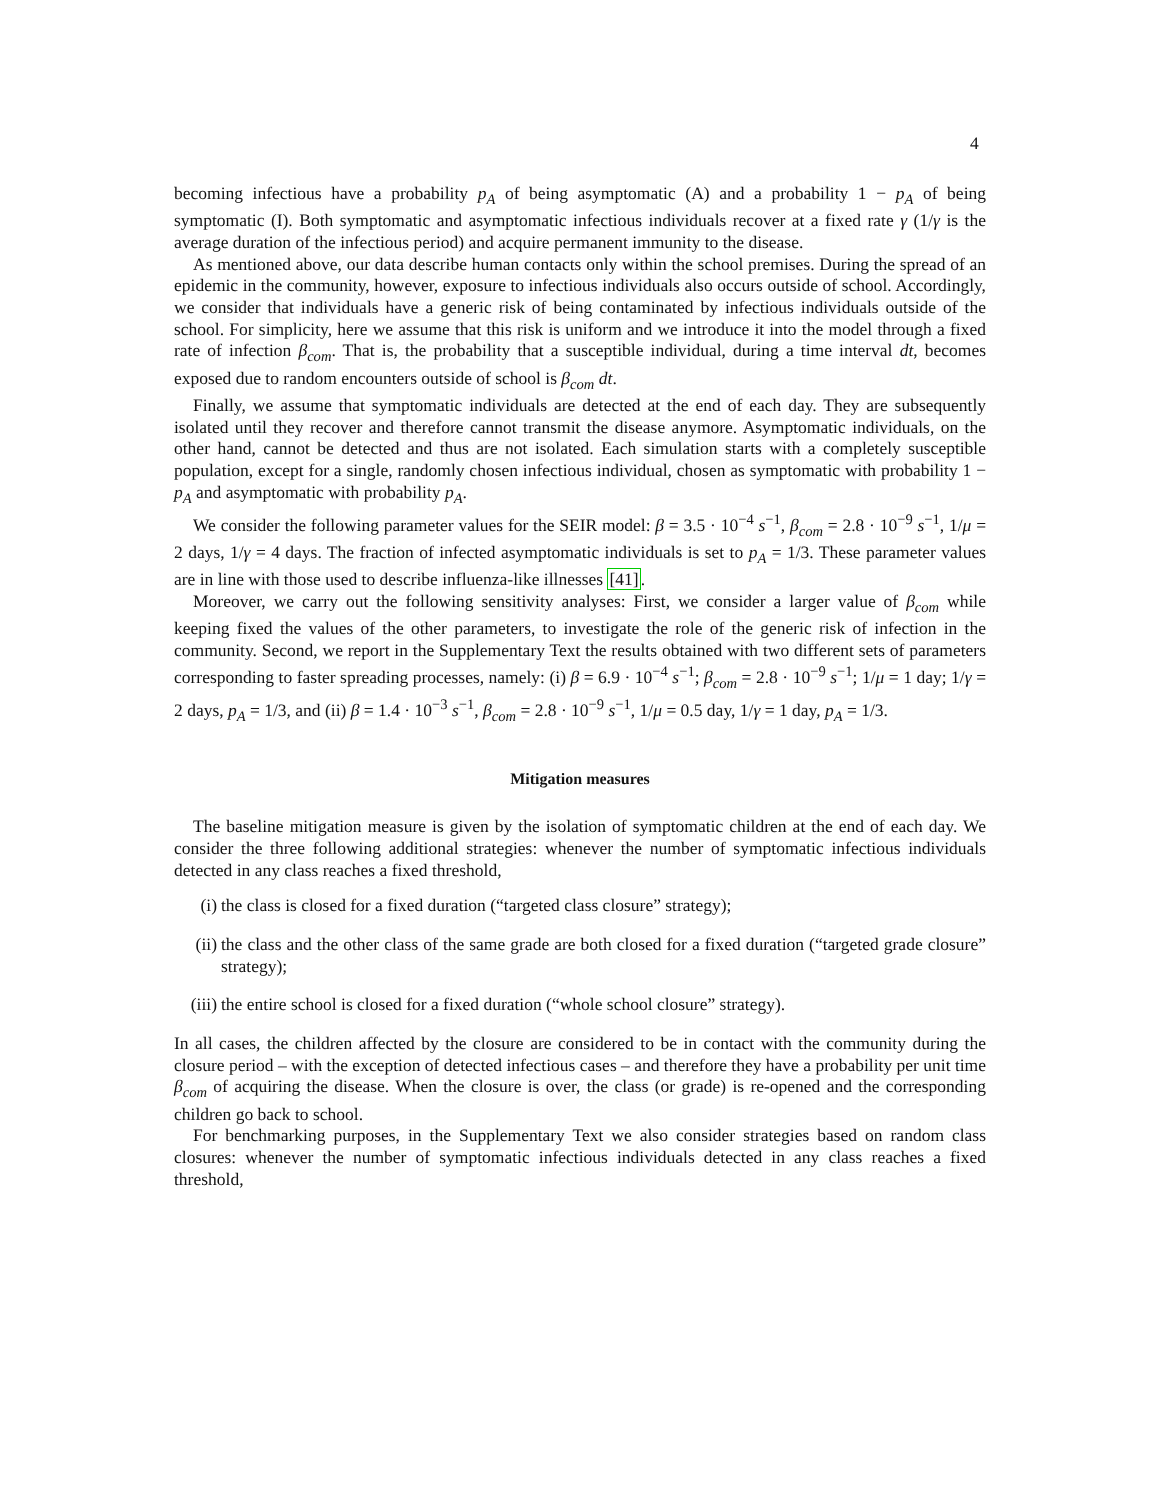4
becoming infectious have a probability p<sub>A</sub> of being asymptomatic (A) and a probability 1 − p<sub>A</sub> of being symptomatic (I). Both symptomatic and asymptomatic infectious individuals recover at a fixed rate γ (1/γ is the average duration of the infectious period) and acquire permanent immunity to the disease.
As mentioned above, our data describe human contacts only within the school premises. During the spread of an epidemic in the community, however, exposure to infectious individuals also occurs outside of school. Accordingly, we consider that individuals have a generic risk of being contaminated by infectious individuals outside of the school. For simplicity, here we assume that this risk is uniform and we introduce it into the model through a fixed rate of infection β<sub>com</sub>. That is, the probability that a susceptible individual, during a time interval dt, becomes exposed due to random encounters outside of school is β<sub>com</sub> dt.
Finally, we assume that symptomatic individuals are detected at the end of each day. They are subsequently isolated until they recover and therefore cannot transmit the disease anymore. Asymptomatic individuals, on the other hand, cannot be detected and thus are not isolated. Each simulation starts with a completely susceptible population, except for a single, randomly chosen infectious individual, chosen as symptomatic with probability 1 − p<sub>A</sub> and asymptomatic with probability p<sub>A</sub>.
We consider the following parameter values for the SEIR model: β = 3.5 · 10<sup>−4</sup> s<sup>−1</sup>, β<sub>com</sub> = 2.8 · 10<sup>−9</sup> s<sup>−1</sup>, 1/μ = 2 days, 1/γ = 4 days. The fraction of infected asymptomatic individuals is set to p<sub>A</sub> = 1/3. These parameter values are in line with those used to describe influenza-like illnesses [41].
Moreover, we carry out the following sensitivity analyses: First, we consider a larger value of β<sub>com</sub> while keeping fixed the values of the other parameters, to investigate the role of the generic risk of infection in the community. Second, we report in the Supplementary Text the results obtained with two different sets of parameters corresponding to faster spreading processes, namely: (i) β = 6.9 · 10<sup>−4</sup> s<sup>−1</sup>; β<sub>com</sub> = 2.8 · 10<sup>−9</sup> s<sup>−1</sup>; 1/μ = 1 day; 1/γ = 2 days, p<sub>A</sub> = 1/3, and (ii) β = 1.4 · 10<sup>−3</sup> s<sup>−1</sup>, β<sub>com</sub> = 2.8 · 10<sup>−9</sup> s<sup>−1</sup>, 1/μ = 0.5 day, 1/γ = 1 day, p<sub>A</sub> = 1/3.
Mitigation measures
The baseline mitigation measure is given by the isolation of symptomatic children at the end of each day. We consider the three following additional strategies: whenever the number of symptomatic infectious individuals detected in any class reaches a fixed threshold,
(i) the class is closed for a fixed duration (“targeted class closure” strategy);
(ii) the class and the other class of the same grade are both closed for a fixed duration (“targeted grade closure” strategy);
(iii) the entire school is closed for a fixed duration (“whole school closure” strategy).
In all cases, the children affected by the closure are considered to be in contact with the community during the closure period – with the exception of detected infectious cases – and therefore they have a probability per unit time β<sub>com</sub> of acquiring the disease. When the closure is over, the class (or grade) is re-opened and the corresponding children go back to school.
For benchmarking purposes, in the Supplementary Text we also consider strategies based on random class closures: whenever the number of symptomatic infectious individuals detected in any class reaches a fixed threshold,